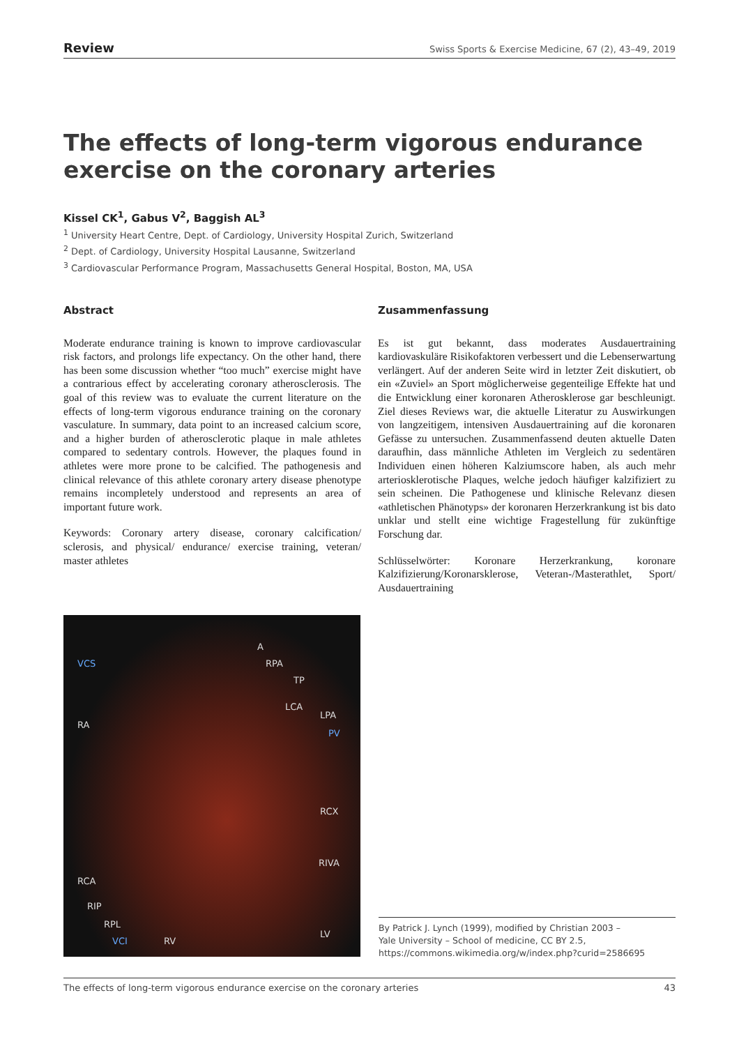Review Swiss Sports & Exercise Medicine, 67 (2), 43–49, 2019
The effects of long-term vigorous endurance exercise on the coronary arteries
Kissel CK<sup>1</sup>, Gabus V<sup>2</sup>, Baggish AL<sup>3</sup>
<sup>1</sup> University Heart Centre, Dept. of Cardiology, University Hospital Zurich, Switzerland
<sup>2</sup> Dept. of Cardiology, University Hospital Lausanne, Switzerland
<sup>3</sup> Cardiovascular Performance Program, Massachusetts General Hospital, Boston, MA, USA
Abstract
Moderate endurance training is known to improve cardiovascular risk factors, and prolongs life expectancy. On the other hand, there has been some discussion whether “too much” exercise might have a contrarious effect by accelerating coronary atherosclerosis. The goal of this review was to evaluate the current literature on the effects of long-term vigorous endurance training on the coronary vasculature. In summary, data point to an increased calcium score, and a higher burden of atherosclerotic plaque in male athletes compared to sedentary controls. However, the plaques found in athletes were more prone to be calcified. The pathogenesis and clinical relevance of this athlete coronary artery disease phenotype remains incompletely understood and represents an area of important future work.
Keywords: Coronary artery disease, coronary calcification/ sclerosis, and physical/ endurance/ exercise training, veteran/ master athletes
Zusammenfassung
Es ist gut bekannt, dass moderates Ausdauertraining kardiovaskuläre Risikofaktoren verbessert und die Lebenserwartung verlängert. Auf der anderen Seite wird in letzter Zeit diskutiert, ob ein «Zuviel» an Sport möglicherweise gegenteilige Effekte hat und die Entwicklung einer koronaren Atherosklerose gar beschleunigt. Ziel dieses Reviews war, die aktuelle Literatur zu Auswirkungen von langzeitigem, intensiven Ausdauertraining auf die koronaren Gefässe zu untersuchen. Zusammenfassend deuten aktuelle Daten darauf­hin, dass männliche Athleten im Vergleich zu sedentären Individuen einen höheren Kalziumscore haben, als auch mehr arteriosklerotische Plaques, welche jedoch häufiger kalzifiziert zu sein scheinen. Die Pathogenese und klinische Relevanz diesen «athletischen Phänotyps» der koronaren Herzerkrankung ist bis dato unklar und stellt eine wichtige Fragestellung für zukünftige Forschung dar.
Schlüsselwörter: Koronare Herzerkrankung, koronare Kalzifizierung/Koronarsklerose, Veteran-/Masterathlet, Sport/ Ausdauertraining
VCS
A
RPA
TP
LCA
LPA
RA
PV
RCX
RIVA
RCA
RIP
RPL
VCI RV
LV
By Patrick J. Lynch (1999), modified by Christian 2003 –
Yale University – School of medicine, CC BY 2.5,
https://commons.wikimedia.org/w/index.php?curid=2586695
The effects of long-term vigorous endurance exercise on the coronary arteries 43